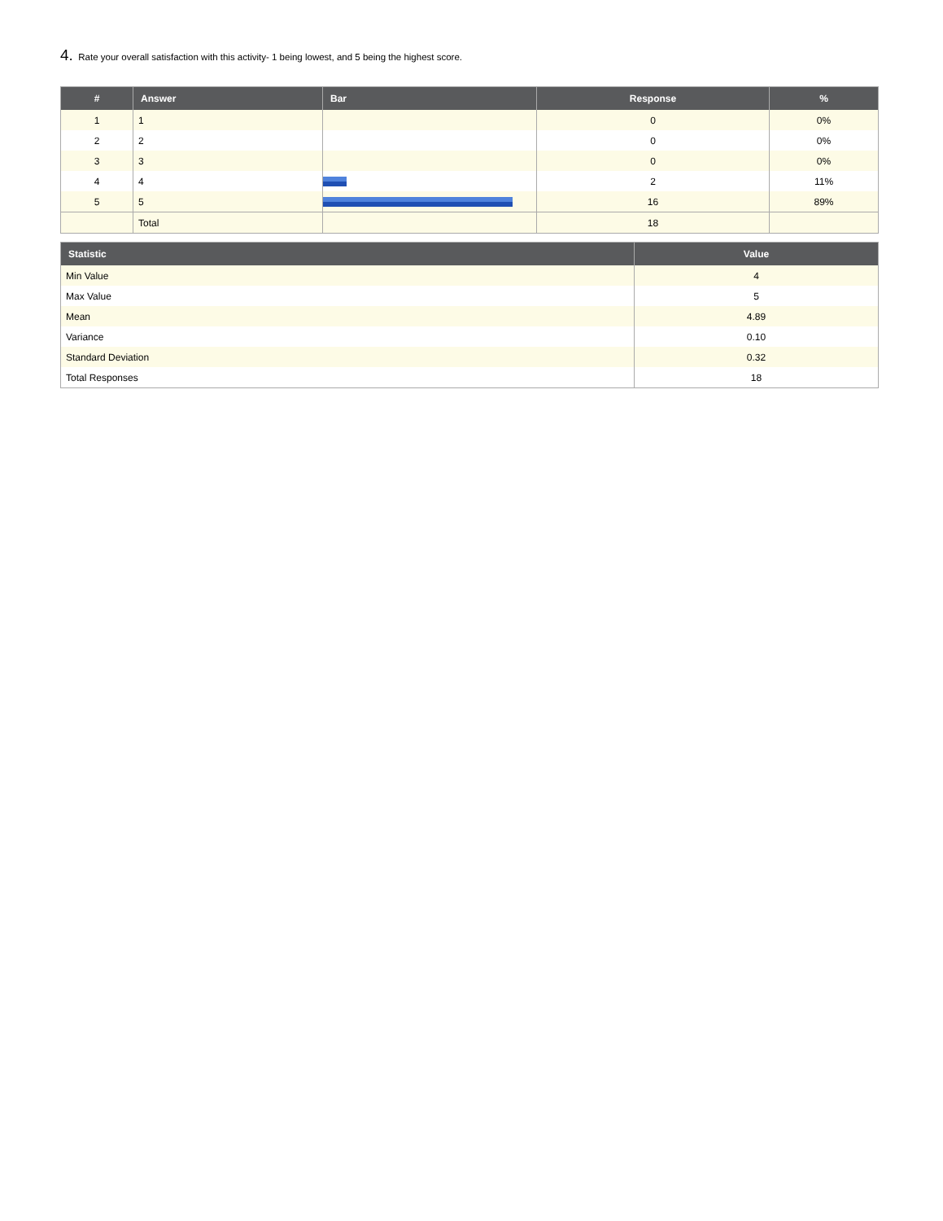4. Rate your overall satisfaction with this activity- 1 being lowest, and 5 being the highest score.
| # | Answer | Bar | Response | % |
| --- | --- | --- | --- | --- |
| 1 | 1 | | 0 | 0% |
| 2 | 2 | | 0 | 0% |
| 3 | 3 | | 0 | 0% |
| 4 | 4 | | 2 | 11% |
| 5 | 5 | | 16 | 89% |
| | Total | | 18 | |
| Statistic | Value |
| --- | --- |
| Min Value | 4 |
| Max Value | 5 |
| Mean | 4.89 |
| Variance | 0.10 |
| Standard Deviation | 0.32 |
| Total Responses | 18 |